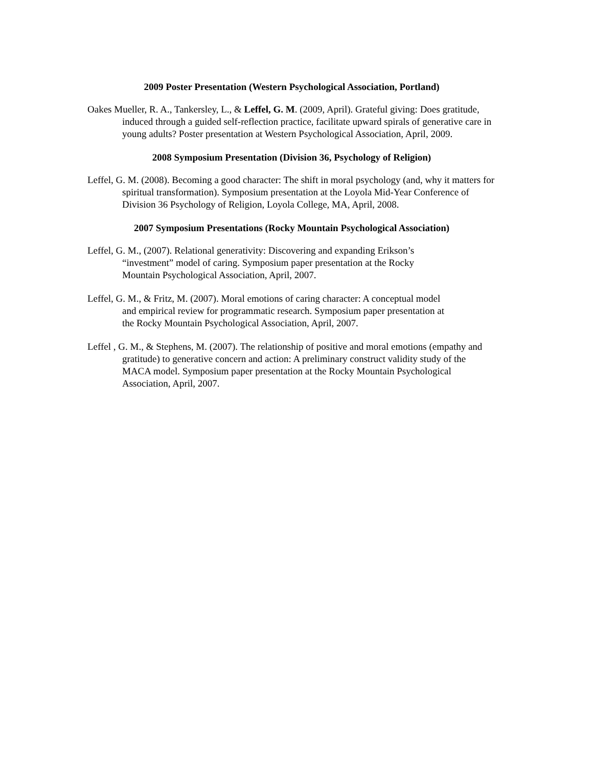2009 Poster Presentation (Western Psychological Association, Portland)
Oakes Mueller, R. A., Tankersley, L., & Leffel, G. M. (2009, April). Grateful giving: Does gratitude, induced through a guided self-reflection practice, facilitate upward spirals of generative care in young adults? Poster presentation at Western Psychological Association, April, 2009.
2008 Symposium Presentation (Division 36, Psychology of Religion)
Leffel, G. M. (2008). Becoming a good character: The shift in moral psychology (and, why it matters for spiritual transformation). Symposium presentation at the Loyola Mid-Year Conference of Division 36 Psychology of Religion, Loyola College, MA, April, 2008.
2007 Symposium Presentations (Rocky Mountain Psychological Association)
Leffel, G. M., (2007). Relational generativity: Discovering and expanding Erikson’s “investment” model of caring. Symposium paper presentation at the Rocky Mountain Psychological Association, April, 2007.
Leffel, G. M., & Fritz, M. (2007). Moral emotions of caring character: A conceptual model and empirical review for programmatic research. Symposium paper presentation at the Rocky Mountain Psychological Association, April, 2007.
Leffel , G. M., & Stephens, M. (2007). The relationship of positive and moral emotions (empathy and gratitude) to generative concern and action: A preliminary construct validity study of the MACA model. Symposium paper presentation at the Rocky Mountain Psychological Association, April, 2007.